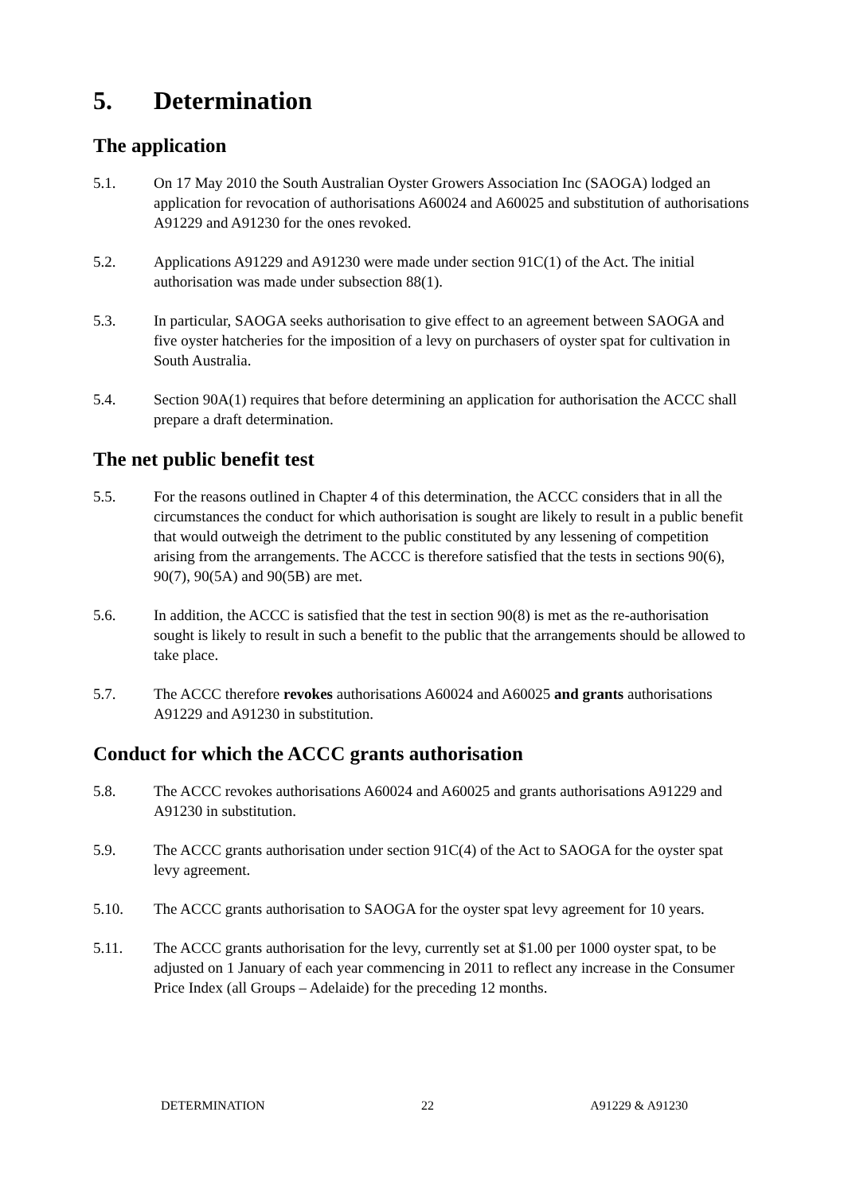5. Determination
The application
5.1. On 17 May 2010 the South Australian Oyster Growers Association Inc (SAOGA) lodged an application for revocation of authorisations A60024 and A60025 and substitution of authorisations A91229 and A91230 for the ones revoked.
5.2. Applications A91229 and A91230 were made under section 91C(1) of the Act. The initial authorisation was made under subsection 88(1).
5.3. In particular, SAOGA seeks authorisation to give effect to an agreement between SAOGA and five oyster hatcheries for the imposition of a levy on purchasers of oyster spat for cultivation in South Australia.
5.4. Section 90A(1) requires that before determining an application for authorisation the ACCC shall prepare a draft determination.
The net public benefit test
5.5. For the reasons outlined in Chapter 4 of this determination, the ACCC considers that in all the circumstances the conduct for which authorisation is sought are likely to result in a public benefit that would outweigh the detriment to the public constituted by any lessening of competition arising from the arrangements. The ACCC is therefore satisfied that the tests in sections 90(6), 90(7), 90(5A) and 90(5B) are met.
5.6. In addition, the ACCC is satisfied that the test in section 90(8) is met as the re-authorisation sought is likely to result in such a benefit to the public that the arrangements should be allowed to take place.
5.7. The ACCC therefore revokes authorisations A60024 and A60025 and grants authorisations A91229 and A91230 in substitution.
Conduct for which the ACCC grants authorisation
5.8. The ACCC revokes authorisations A60024 and A60025 and grants authorisations A91229 and A91230 in substitution.
5.9. The ACCC grants authorisation under section 91C(4) of the Act to SAOGA for the oyster spat levy agreement.
5.10. The ACCC grants authorisation to SAOGA for the oyster spat levy agreement for 10 years.
5.11. The ACCC grants authorisation for the levy, currently set at $1.00 per 1000 oyster spat, to be adjusted on 1 January of each year commencing in 2011 to reflect any increase in the Consumer Price Index (all Groups – Adelaide) for the preceding 12 months.
DETERMINATION 22 A91229 & A91230